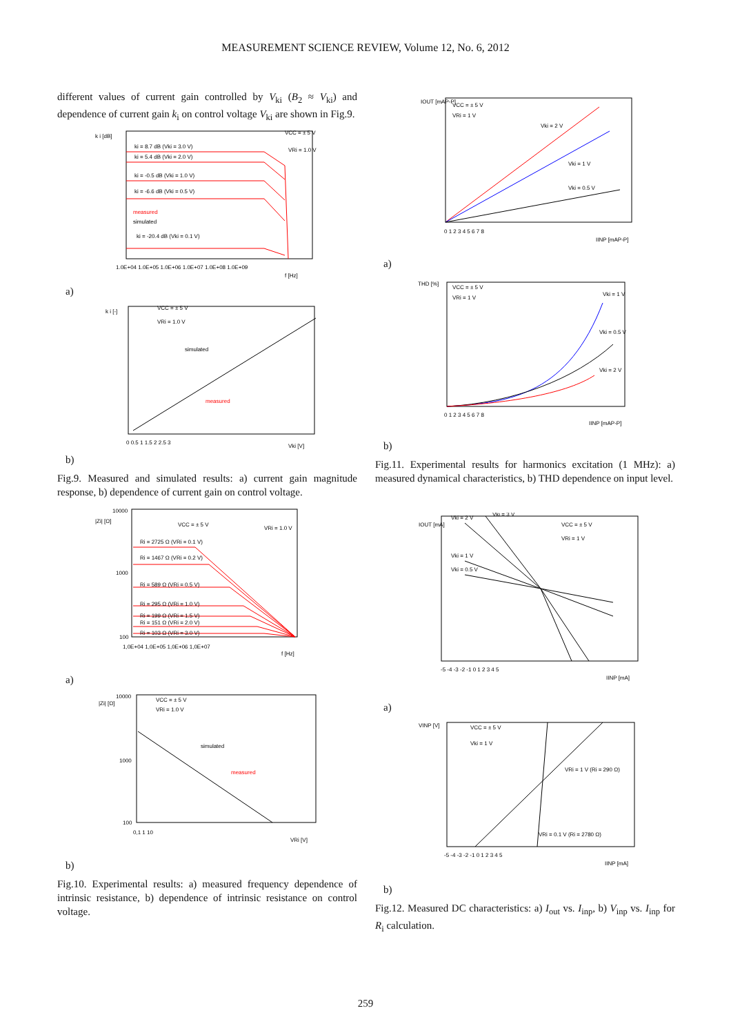MEASUREMENT SCIENCE REVIEW, Volume 12, No. 6, 2012
different values of current gain controlled by V<sub>ki</sub> (B<sub>2</sub> ≈ V<sub>ki</sub>) and dependence of current gain k<sub>i</sub> on control voltage V<sub>ki</sub> are shown in Fig.9.
k i [dB]
VCC = ± 5 V
VRi = 1.0 V
ki = 8.7 dB (Vki = 3.0 V)
ki = 5.4 dB (Vki = 2.0 V)
ki = -0.5 dB (Vki = 1.0 V)
ki = -6.6 dB (Vki = 0.5 V)
measured
simulated
ki = -20.4 dB (Vki = 0.1 V)
1.0E+04 1.0E+05 1.0E+06 1.0E+07 1.0E+08 1.0E+09
f [Hz]
a)
k i [-]
VCC = ± 5 V
VRi = 1.0 V
simulated
measured
0 0.5 1 1.5 2 2.5 3
Vki [V]
b)
Fig.9. Measured and simulated results: a) current gain magnitude response, b) dependence of current gain on control voltage.
10000
|Zi| [Ω]
VCC = ± 5 V
VRi = 1.0 V
Ri = 2725 Ω (VRi = 0.1 V)
Ri = 1467 Ω (VRi = 0.2 V)
Ri = 589 Ω (VRi = 0.5 V)
Ri = 295 Ω (VRi = 1.0 V)
Ri = 199 Ω (VRi = 1.5 V)
Ri = 151 Ω (VRi = 2.0 V)
Ri = 103 Ω (VRi = 3.0 V)
1000
100
1,0E+04 1,0E+05 1,0E+06 1,0E+07
f [Hz]
a)
10000
|Zi| [Ω]
VCC = ± 5 V
VRi = 1.0 V
simulated
measured
1000
100
0,1 1 10
VRi [V]
b)
Fig.10. Experimental results: a) measured frequency dependence of intrinsic resistance, b) dependence of intrinsic resistance on control voltage.
IOUT [mAP-P]
VCC = ± 5 V
VRi = 1 V
Vki = 2 V
Vki = 1 V
Vki = 0.5 V
0 1 2 3 4 5 6 7 8
IINP [mAP-P]
a)
THD [%]
VCC = ± 5 V
VRi = 1 V
Vki = 1 V
Vki = 0.5 V
Vki = 2 V
0 1 2 3 4 5 6 7 8
IINP [mAP-P]
b)
Fig.11. Experimental results for harmonics excitation (1 MHz): a) measured dynamical characteristics, b) THD dependence on input level.
IOUT [mA]
Vki = 2 V
Vki = 3 V
VCC = ± 5 V
VRi = 1 V
Vki = 1 V
Vki = 0.5 V
-5 -4 -3 -2 -1 0 1 2 3 4 5
IINP [mA]
a)
VINP [V]
VCC = ± 5 V
Vki = 1 V
VRi = 1 V (Ri = 290 Ω)
VRi = 0.1 V (Ri = 2780 Ω)
-5 -4 -3 -2 -1 0 1 2 3 4 5
IINP [mA]
b)
Fig.12. Measured DC characteristics: a) I<sub>out</sub> vs. I<sub>inp</sub>, b) V<sub>inp</sub> vs. I<sub>inp</sub> for R<sub>i</sub> calculation.
259